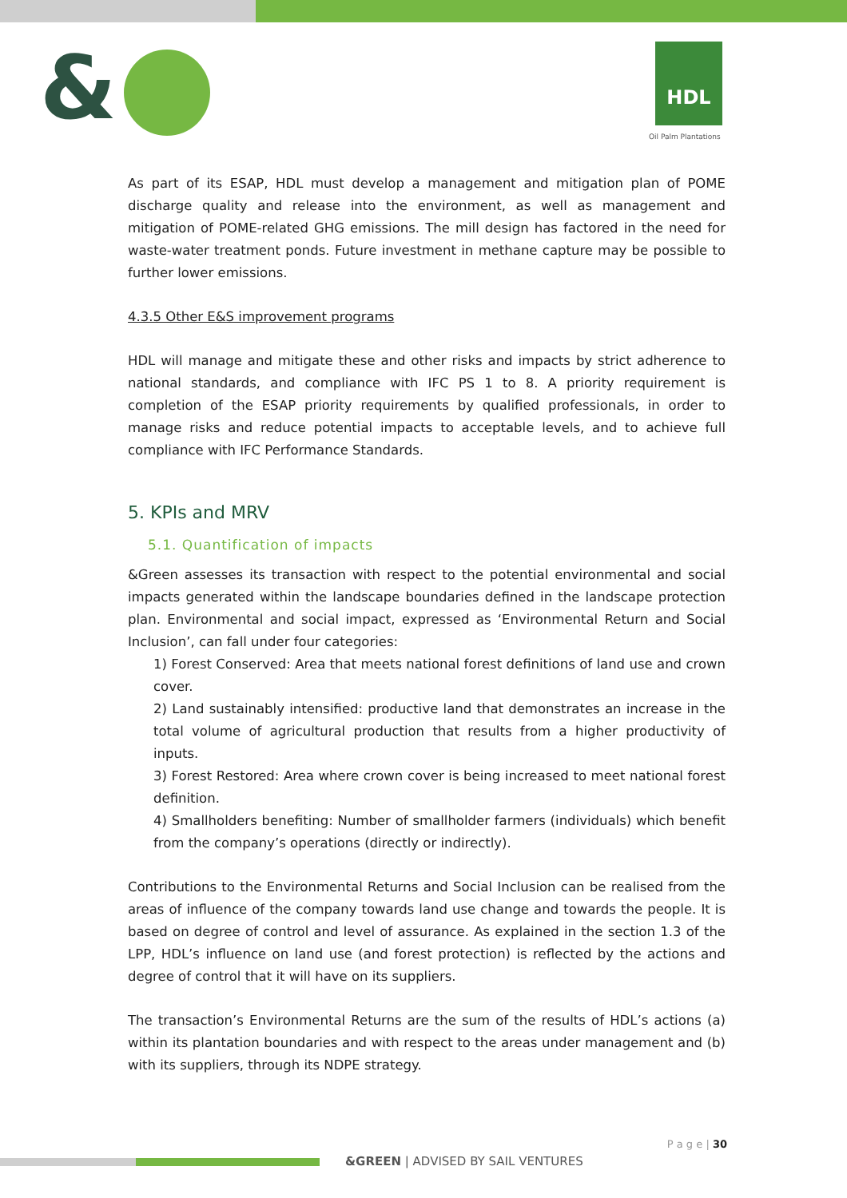&
HDL
Oil Palm Plantations
As part of its ESAP, HDL must develop a management and mitigation plan of POME discharge quality and release into the environment, as well as management and mitigation of POME-related GHG emissions. The mill design has factored in the need for waste-water treatment ponds. Future investment in methane capture may be possible to further lower emissions.
4.3.5 Other E&S improvement programs
HDL will manage and mitigate these and other risks and impacts by strict adherence to national standards, and compliance with IFC PS 1 to 8. A priority requirement is completion of the ESAP priority requirements by qualified professionals, in order to manage risks and reduce potential impacts to acceptable levels, and to achieve full compliance with IFC Performance Standards.
5. KPIs and MRV
5.1. Quantification of impacts
&Green assesses its transaction with respect to the potential environmental and social impacts generated within the landscape boundaries defined in the landscape protection plan. Environmental and social impact, expressed as ‘Environmental Return and Social Inclusion’, can fall under four categories:
1) Forest Conserved: Area that meets national forest definitions of land use and crown cover.
2) Land sustainably intensified: productive land that demonstrates an increase in the total volume of agricultural production that results from a higher productivity of inputs.
3) Forest Restored: Area where crown cover is being increased to meet national forest definition.
4) Smallholders benefiting: Number of smallholder farmers (individuals) which benefit from the company’s operations (directly or indirectly).
Contributions to the Environmental Returns and Social Inclusion can be realised from the areas of influence of the company towards land use change and towards the people. It is based on degree of control and level of assurance. As explained in the section 1.3 of the LPP, HDL’s influence on land use (and forest protection) is reflected by the actions and degree of control that it will have on its suppliers.
The transaction’s Environmental Returns are the sum of the results of HDL’s actions (a) within its plantation boundaries and with respect to the areas under management and (b) with its suppliers, through its NDPE strategy.
P a g e | 30
&GREEN | ADVISED BY SAIL VENTURES